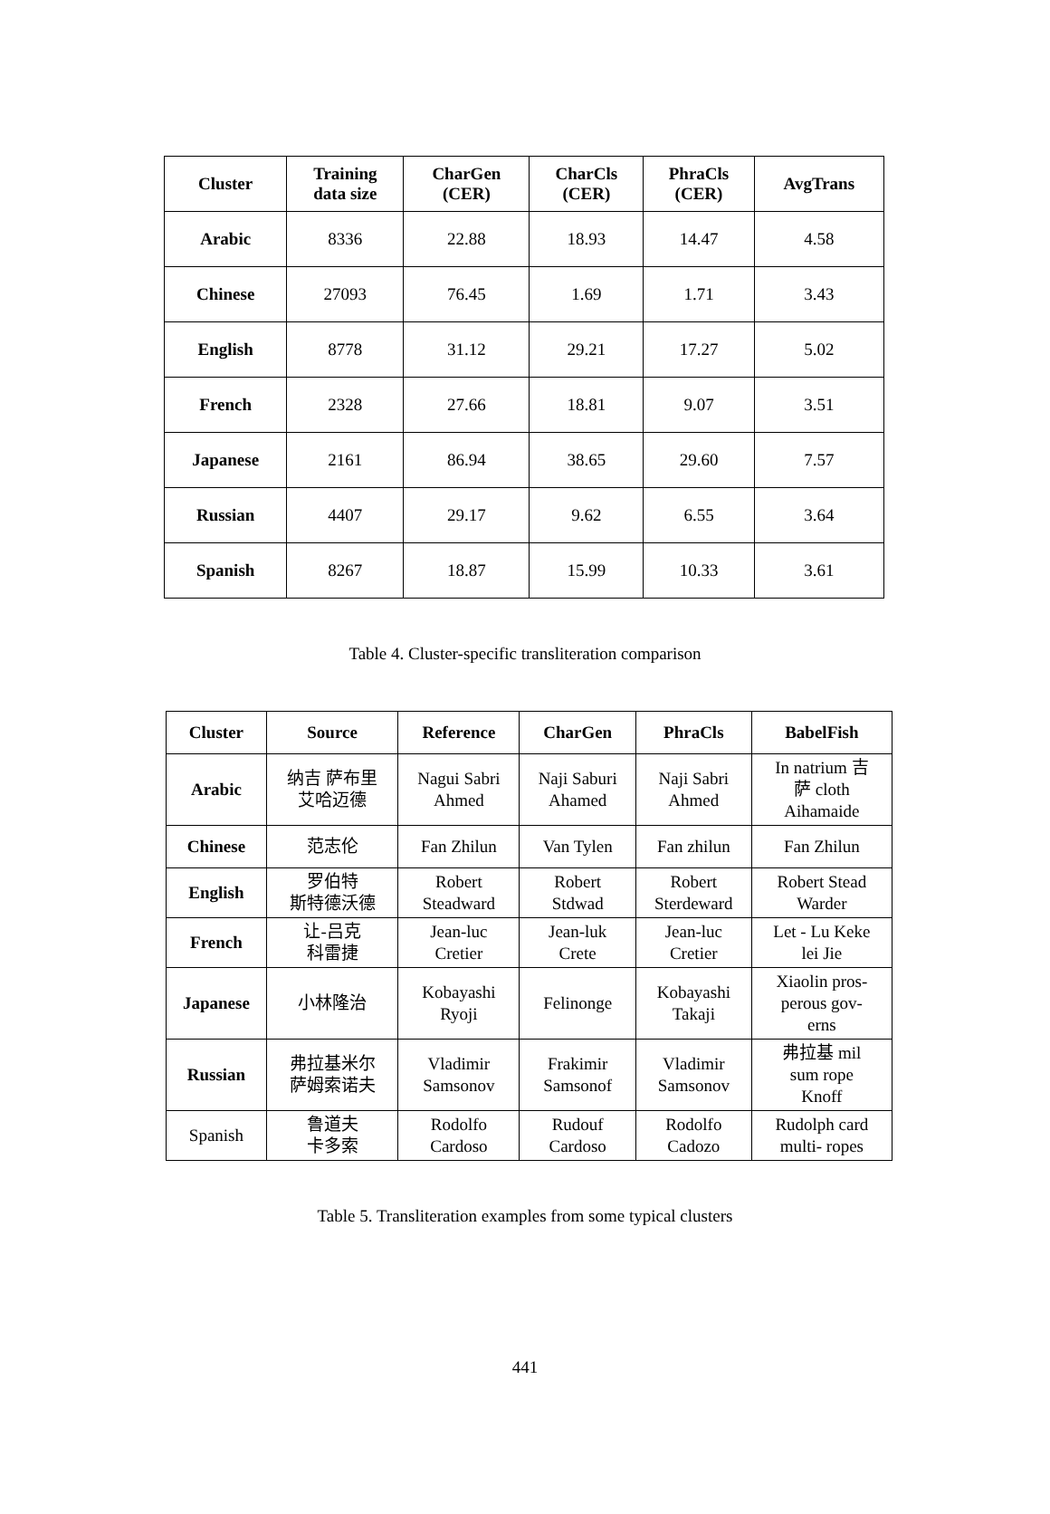| Cluster | Training data size | CharGen (CER) | CharCls (CER) | PhraCls (CER) | AvgTrans |
| --- | --- | --- | --- | --- | --- |
| Arabic | 8336 | 22.88 | 18.93 | 14.47 | 4.58 |
| Chinese | 27093 | 76.45 | 1.69 | 1.71 | 3.43 |
| English | 8778 | 31.12 | 29.21 | 17.27 | 5.02 |
| French | 2328 | 27.66 | 18.81 | 9.07 | 3.51 |
| Japanese | 2161 | 86.94 | 38.65 | 29.60 | 7.57 |
| Russian | 4407 | 29.17 | 9.62 | 6.55 | 3.64 |
| Spanish | 8267 | 18.87 | 15.99 | 10.33 | 3.61 |
Table 4. Cluster-specific transliteration comparison
| Cluster | Source | Reference | CharGen | PhraCls | BabelFish |
| --- | --- | --- | --- | --- | --- |
| Arabic | 纳吉 萨布里 艾哈迈德 | Nagui Sabri Ahmed | Naji Saburi Ahamed | Naji Sabri Ahmed | In natrium 吉 萨 cloth Aihamaide |
| Chinese | 范志伦 | Fan Zhilun | Van Tylen | Fan zhilun | Fan Zhilun |
| English | 罗伯特 斯特德沃德 | Robert Steadward | Robert Stdwad | Robert Sterdeward | Robert Stead Warder |
| French | 让-吕克 科雷捷 | Jean-luc Cretier | Jean-luk Crete | Jean-luc Cretier | Let - Lu Keke lei Jie |
| Japanese | 小林隆治 | Kobayashi Ryoji | Felinonge | Kobayashi Takaji | Xiaolin pros- perous gov- erns |
| Russian | 弗拉基米尔 萨姆索诺夫 | Vladimir Samsonov | Frakimir Samsonof | Vladimir Samsonov | 弗拉基 mil sum rope Knoff |
| Spanish | 鲁道夫 卡多索 | Rodolfo Cardoso | Rudouf Cardoso | Rodolfo Cadozo | Rudolph card multi- ropes |
Table 5. Transliteration examples from some typical clusters
441